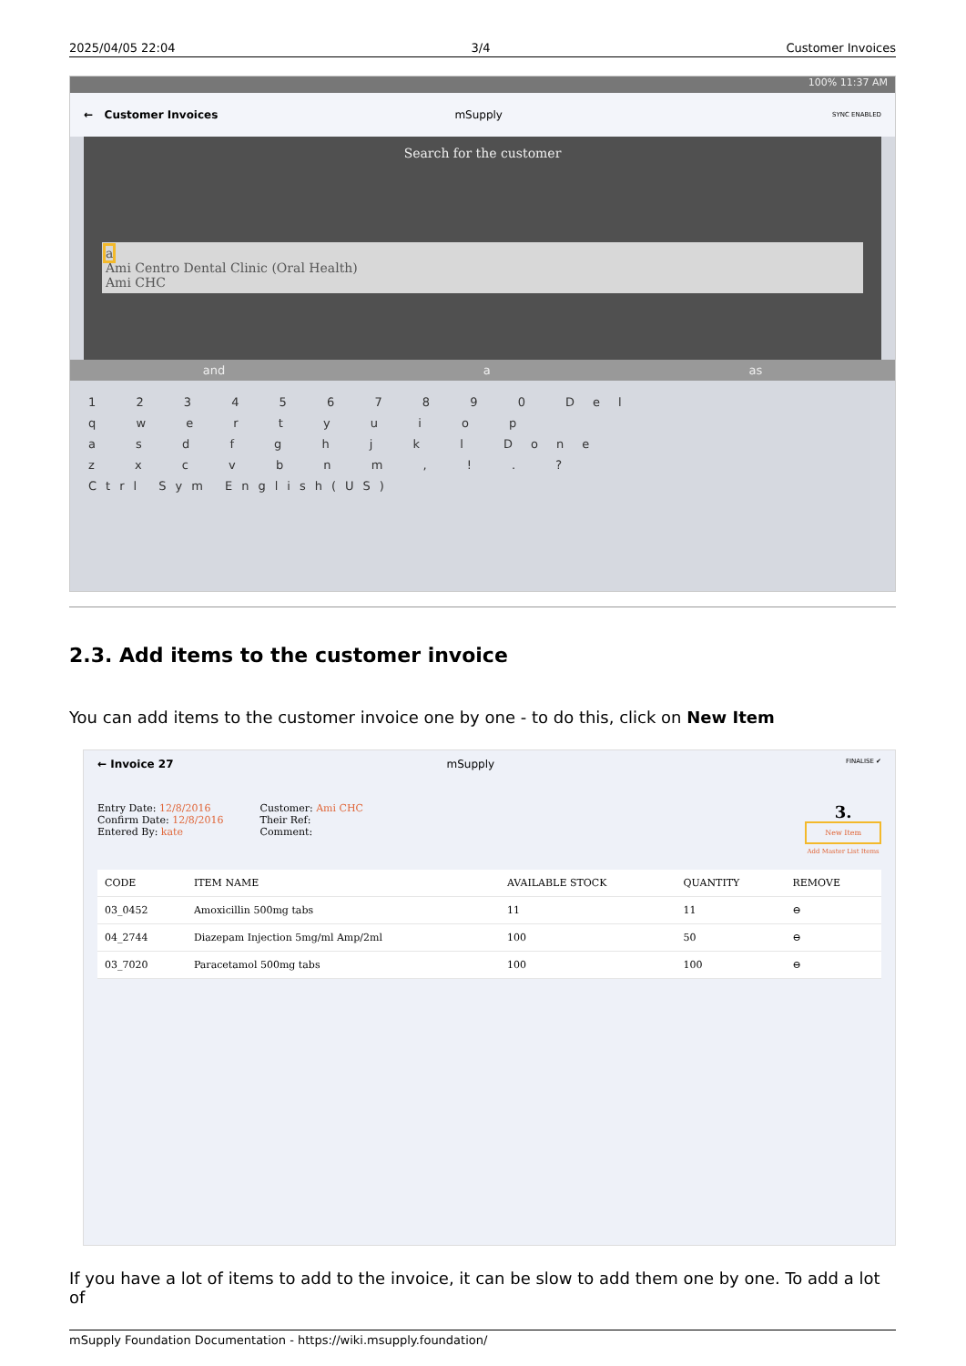2025/04/05 22:04 3/4 Customer Invoices
100% 11:37 AM
← Customer Invoices mSupply SYNC ENABLED
Search for the customer
a
Ami Centro Dental Clinic (Oral Health)
Ami CHC
and a as
1 2 3 4 5 6 7 8 9 0 Del
q w e r t y u i o p
a s d f g h j k l Done
z x c v b n m , ! . ?
Ctrl Sym English(US)
2.3. Add items to the customer invoice
You can add items to the customer invoice one by one - to do this, click on New Item
← Invoice 27 mSupply FINALISE ✔
Entry Date: 12/8/2016
Confirm Date: 12/8/2016
Entered By: kate
Customer: Ami CHC
Their Ref:
Comment:
3.
New Item
Add Master List Items
| CODE | ITEM NAME | AVAILABLE STOCK | QUANTITY | REMOVE |
| --- | --- | --- | --- | --- |
| 03_0452 | Amoxicillin 500mg tabs | 11 | 11 | ⊖ |
| 04_2744 | Diazepam Injection 5mg/ml Amp/2ml | 100 | 50 | ⊖ |
| 03_7020 | Paracetamol 500mg tabs | 100 | 100 | ⊖ |
If you have a lot of items to add to the invoice, it can be slow to add them one by one. To add a lot of
mSupply Foundation Documentation - https://wiki.msupply.foundation/